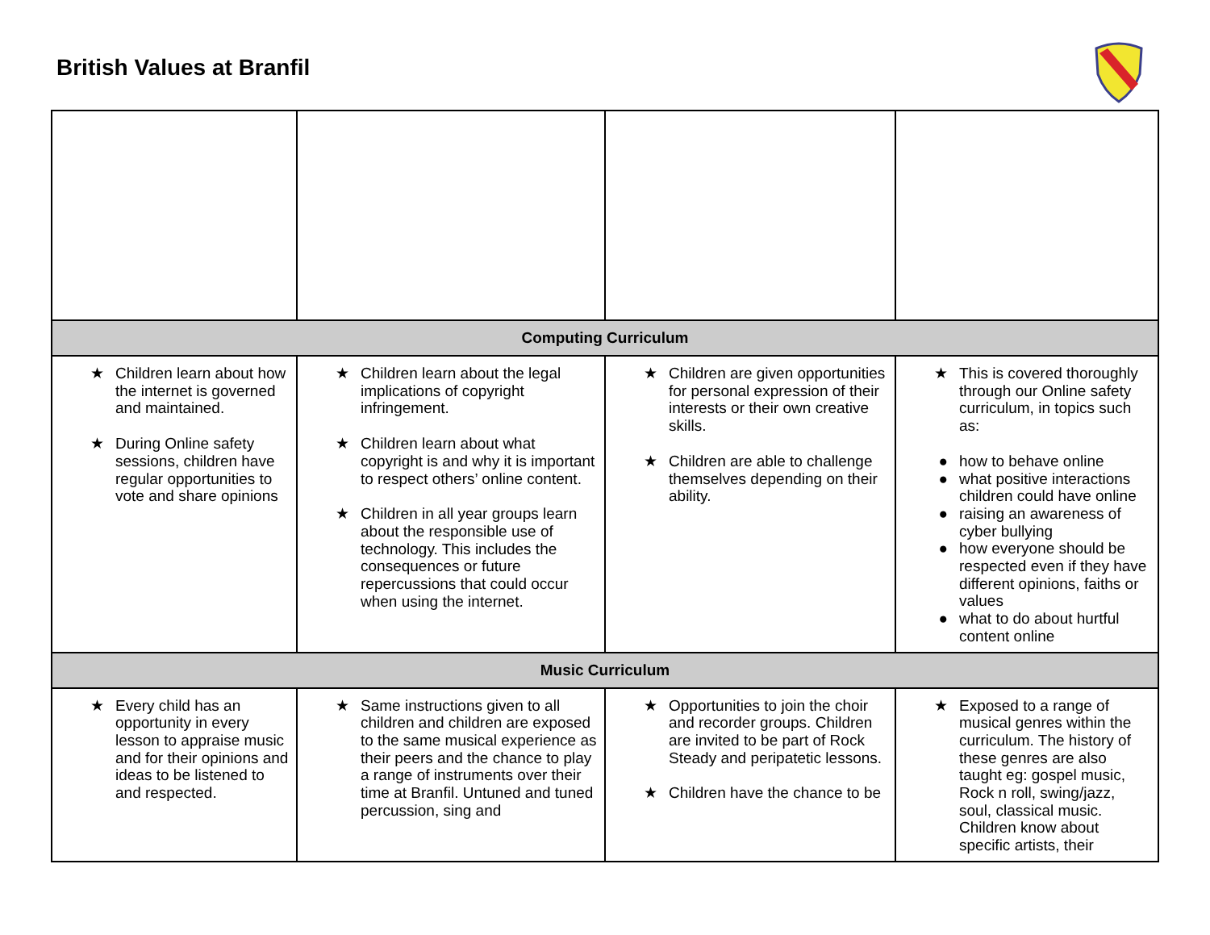British Values at Branfil
| Computing Curriculum | | | |
| --- | --- | --- | --- |
| ★ Children learn about how the internet is governed and maintained. ★ During Online safety sessions, children have regular opportunities to vote and share opinions | ★ Children learn about the legal implications of copyright infringement. ★ Children learn about what copyright is and why it is important to respect others’ online content. ★ Children in all year groups learn about the responsible use of technology. This includes the consequences or future repercussions that could occur when using the internet. | ★ Children are given opportunities for personal expression of their interests or their own creative skills. ★ Children are able to challenge themselves depending on their ability. | ★ This is covered thoroughly through our Online safety curriculum, in topics such as: ● how to behave online ● what positive interactions children could have online ● raising an awareness of cyber bullying ● how everyone should be respected even if they have different opinions, faiths or values ● what to do about hurtful content online |
| Music Curriculum | | | |
| ★ Every child has an opportunity in every lesson to appraise music and for their opinions and ideas to be listened to and respected. | ★ Same instructions given to all children and children are exposed to the same musical experience as their peers and the chance to play a range of instruments over their time at Branfil. Untuned and tuned percussion, sing and | ★ Opportunities to join the choir and recorder groups. Children are invited to be part of Rock Steady and peripatetic lessons. ★ Children have the chance to be | ★ Exposed to a range of musical genres within the curriculum. The history of these genres are also taught eg: gospel music, Rock n roll, swing/jazz, soul, classical music. Children know about specific artists, their |